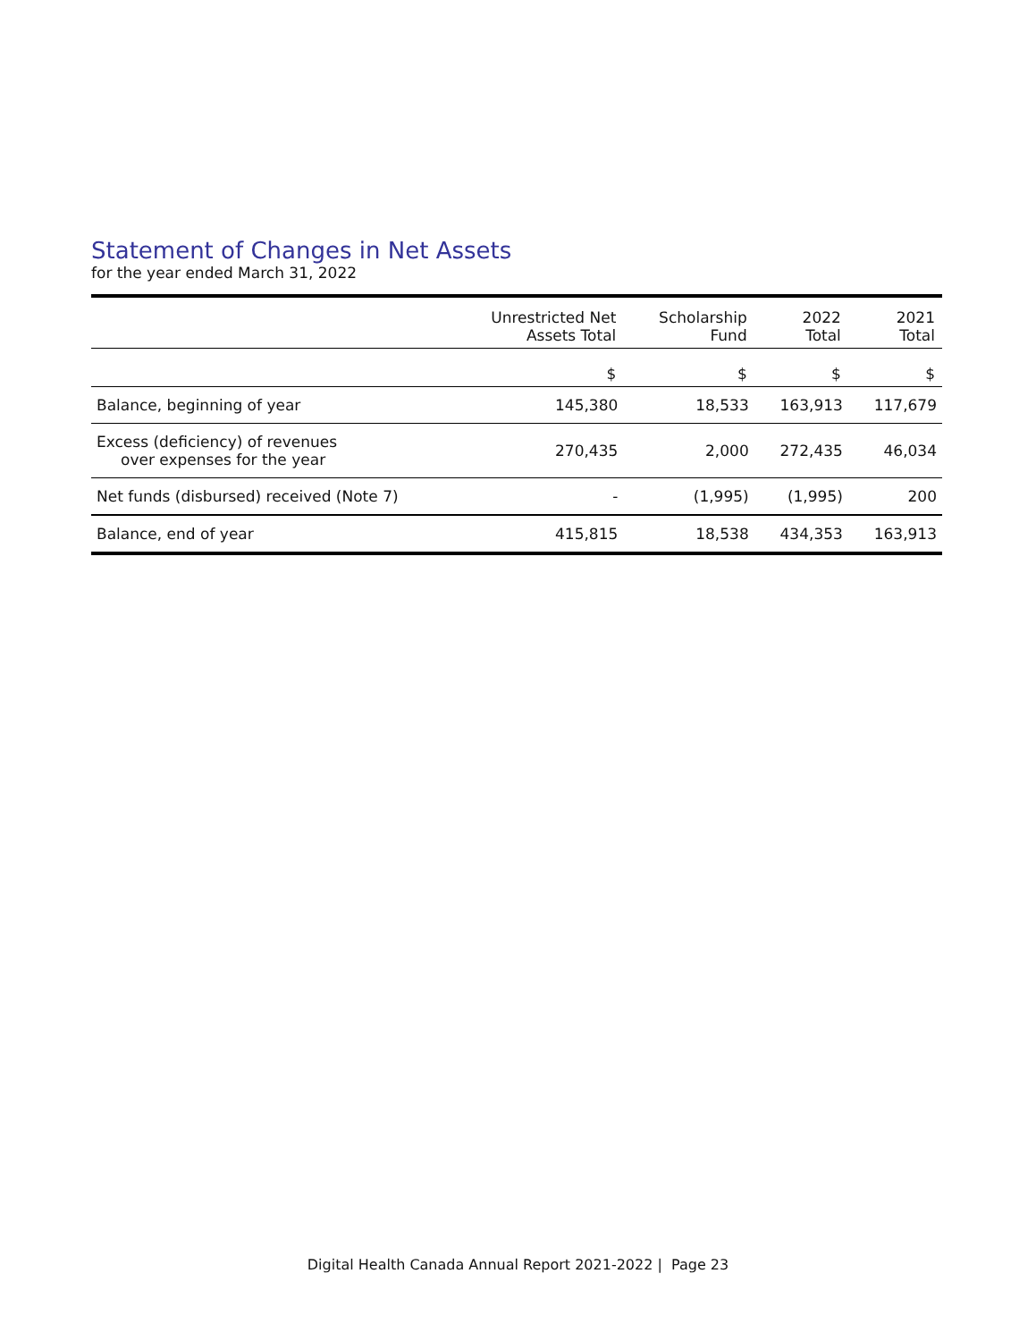Statement of Changes in Net Assets
for the year ended March 31, 2022
| | Unrestricted Net Assets Total | Scholarship Fund | 2022 Total | 2021 Total |
| --- | --- | --- | --- | --- |
| | $ | $ | $ | $ |
| Balance, beginning of year | 145,380 | 18,533 | 163,913 | 117,679 |
| Excess (deficiency) of revenues over expenses for the year | 270,435 | 2,000 | 272,435 | 46,034 |
| Net funds (disbursed) received (Note 7) | - | (1,995) | (1,995) | 200 |
| Balance, end of year | 415,815 | 18,538 | 434,353 | 163,913 |
Digital Health Canada Annual Report 2021-2022 | Page 23